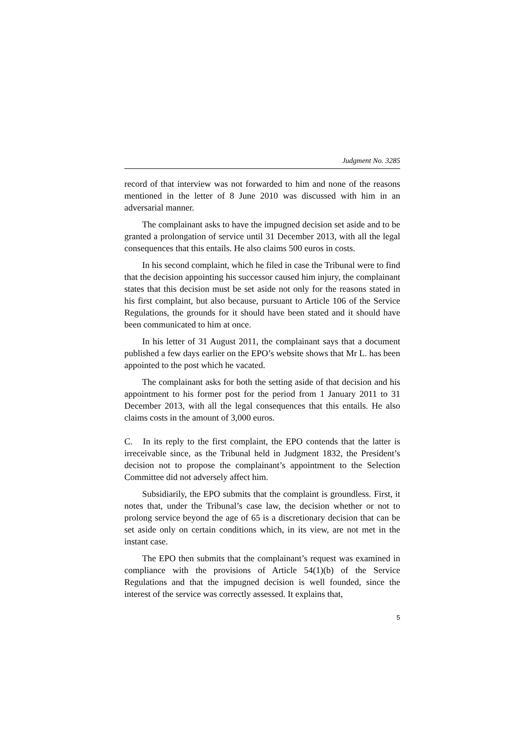Judgment No. 3285
record of that interview was not forwarded to him and none of the reasons mentioned in the letter of 8 June 2010 was discussed with him in an adversarial manner.
The complainant asks to have the impugned decision set aside and to be granted a prolongation of service until 31 December 2013, with all the legal consequences that this entails. He also claims 500 euros in costs.
In his second complaint, which he filed in case the Tribunal were to find that the decision appointing his successor caused him injury, the complainant states that this decision must be set aside not only for the reasons stated in his first complaint, but also because, pursuant to Article 106 of the Service Regulations, the grounds for it should have been stated and it should have been communicated to him at once.
In his letter of 31 August 2011, the complainant says that a document published a few days earlier on the EPO’s website shows that Mr L. has been appointed to the post which he vacated.
The complainant asks for both the setting aside of that decision and his appointment to his former post for the period from 1 January 2011 to 31 December 2013, with all the legal consequences that this entails. He also claims costs in the amount of 3,000 euros.
C. In its reply to the first complaint, the EPO contends that the latter is irreceivable since, as the Tribunal held in Judgment 1832, the President’s decision not to propose the complainant’s appointment to the Selection Committee did not adversely affect him.
Subsidiarily, the EPO submits that the complaint is groundless. First, it notes that, under the Tribunal’s case law, the decision whether or not to prolong service beyond the age of 65 is a discretionary decision that can be set aside only on certain conditions which, in its view, are not met in the instant case.
The EPO then submits that the complainant’s request was examined in compliance with the provisions of Article 54(1)(b) of the Service Regulations and that the impugned decision is well founded, since the interest of the service was correctly assessed. It explains that,
5